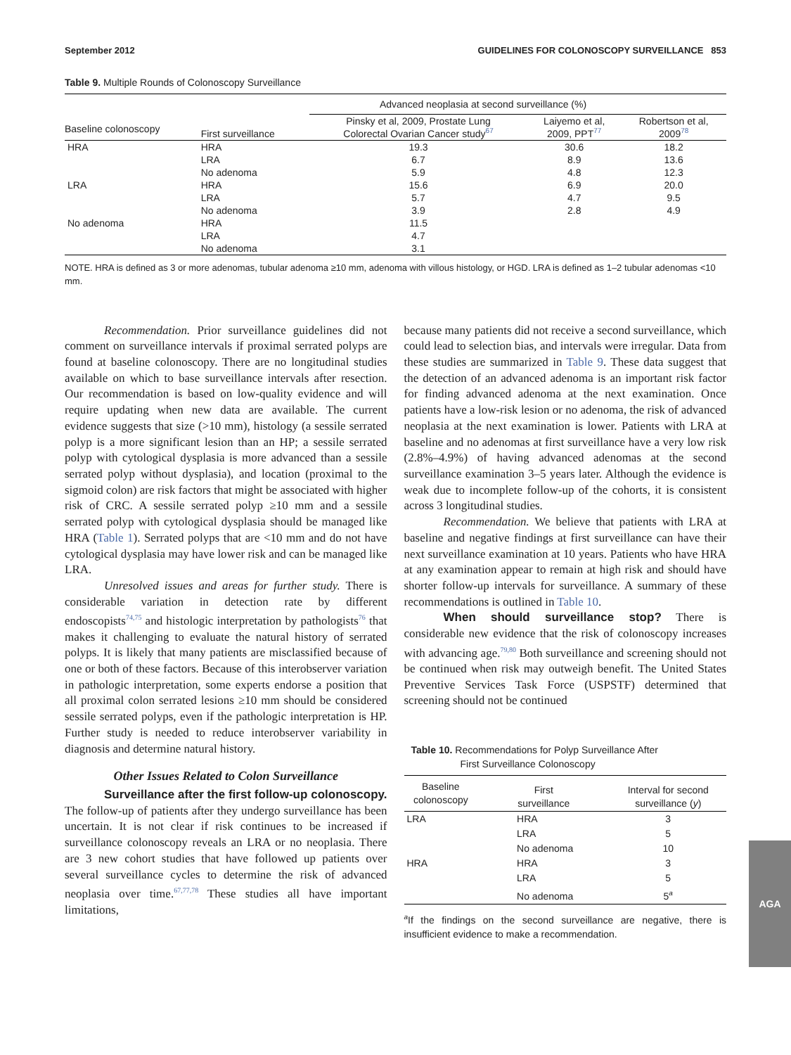September 2012 GUIDELINES FOR COLONOSCOPY SURVEILLANCE 853
Table 9. Multiple Rounds of Colonoscopy Surveillance
| | | Advanced neoplasia at second surveillance (%) | | |
| --- | --- | --- | --- | --- |
| Baseline colonoscopy | First surveillance | Pinsky et al, 2009, Prostate Lung Colorectal Ovarian Cancer study<sup>67</sup> | Laiyemo et al, 2009, PPT<sup>77</sup> | Robertson et al, 2009<sup>78</sup> |
| HRA | HRA | 19.3 | 30.6 | 18.2 |
| | LRA | 6.7 | 8.9 | 13.6 |
| | No adenoma | 5.9 | 4.8 | 12.3 |
| LRA | HRA | 15.6 | 6.9 | 20.0 |
| | LRA | 5.7 | 4.7 | 9.5 |
| | No adenoma | 3.9 | 2.8 | 4.9 |
| No adenoma | HRA | 11.5 | | |
| | LRA | 4.7 | | |
| | No adenoma | 3.1 | | |
NOTE. HRA is defined as 3 or more adenomas, tubular adenoma ≥10 mm, adenoma with villous histology, or HGD. LRA is defined as 1–2 tubular adenomas <10 mm.
Recommendation. Prior surveillance guidelines did not comment on surveillance intervals if proximal serrated polyps are found at baseline colonoscopy. There are no longitudinal studies available on which to base surveillance intervals after resection. Our recommendation is based on low-quality evidence and will require updating when new data are available. The current evidence suggests that size (>10 mm), histology (a sessile serrated polyp is a more significant lesion than an HP; a sessile serrated polyp with cytological dysplasia is more advanced than a sessile serrated polyp without dysplasia), and location (proximal to the sigmoid colon) are risk factors that might be associated with higher risk of CRC. A sessile serrated polyp ≥10 mm and a sessile serrated polyp with cytological dysplasia should be managed like HRA (Table 1). Serrated polyps that are <10 mm and do not have cytological dysplasia may have lower risk and can be managed like LRA.
Unresolved issues and areas for further study. There is considerable variation in detection rate by different endoscopists<sup>74,75</sup> and histologic interpretation by pathologists<sup>76</sup> that makes it challenging to evaluate the natural history of serrated polyps. It is likely that many patients are misclassified because of one or both of these factors. Because of this interobserver variation in pathologic interpretation, some experts endorse a position that all proximal colon serrated lesions ≥10 mm should be considered sessile serrated polyps, even if the pathologic interpretation is HP. Further study is needed to reduce interobserver variability in diagnosis and determine natural history.
Other Issues Related to Colon Surveillance
Surveillance after the first follow-up colonoscopy. The follow-up of patients after they undergo surveillance has been uncertain. It is not clear if risk continues to be increased if surveillance colonoscopy reveals an LRA or no neoplasia. There are 3 new cohort studies that have followed up patients over several surveillance cycles to determine the risk of advanced neoplasia over time.<sup>67,77,78</sup> These studies all have important limitations,
because many patients did not receive a second surveillance, which could lead to selection bias, and intervals were irregular. Data from these studies are summarized in Table 9. These data suggest that the detection of an advanced adenoma is an important risk factor for finding advanced adenoma at the next examination. Once patients have a low-risk lesion or no adenoma, the risk of advanced neoplasia at the next examination is lower. Patients with LRA at baseline and no adenomas at first surveillance have a very low risk (2.8%–4.9%) of having advanced adenomas at the second surveillance examination 3–5 years later. Although the evidence is weak due to incomplete follow-up of the cohorts, it is consistent across 3 longitudinal studies.
Recommendation. We believe that patients with LRA at baseline and negative findings at first surveillance can have their next surveillance examination at 10 years. Patients who have HRA at any examination appear to remain at high risk and should have shorter follow-up intervals for surveillance. A summary of these recommendations is outlined in Table 10.
When should surveillance stop? There is considerable new evidence that the risk of colonoscopy increases with advancing age.<sup>79,80</sup> Both surveillance and screening should not be continued when risk may outweigh benefit. The United States Preventive Services Task Force (USPSTF) determined that screening should not be continued
Table 10. Recommendations for Polyp Surveillance After
First Surveillance Colonoscopy
| Baseline colonoscopy | First surveillance | Interval for second surveillance ( y ) |
| --- | --- | --- |
| LRA | HRA | 3 |
| | LRA | 5 |
| | No adenoma | 10 |
| HRA | HRA | 3 |
| | LRA | 5 |
| | No adenoma | 5<sup>a</sup> |
<sup>a</sup> If the findings on the second surveillance are negative, there is insufficient evidence to make a recommendation.
AGA